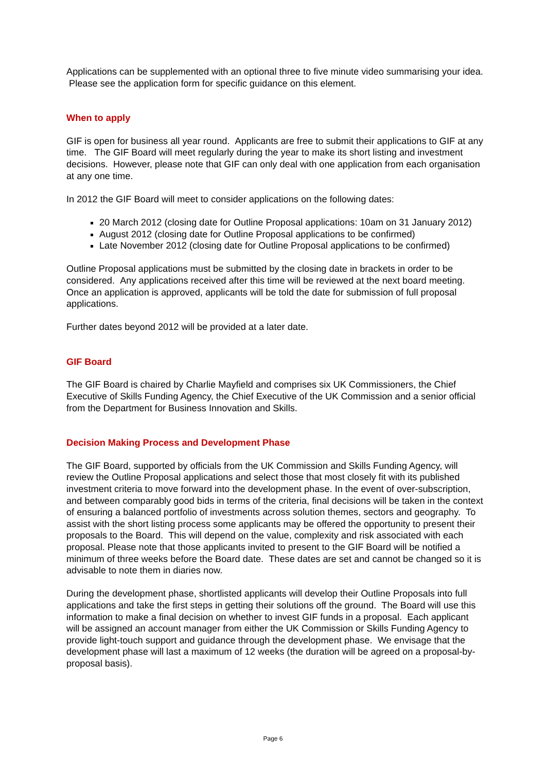Applications can be supplemented with an optional three to five minute video summarising your idea. Please see the application form for specific guidance on this element.
When to apply
GIF is open for business all year round. Applicants are free to submit their applications to GIF at any time. The GIF Board will meet regularly during the year to make its short listing and investment decisions. However, please note that GIF can only deal with one application from each organisation at any one time.
In 2012 the GIF Board will meet to consider applications on the following dates:
20 March 2012 (closing date for Outline Proposal applications: 10am on 31 January 2012)
August 2012 (closing date for Outline Proposal applications to be confirmed)
Late November 2012 (closing date for Outline Proposal applications to be confirmed)
Outline Proposal applications must be submitted by the closing date in brackets in order to be considered. Any applications received after this time will be reviewed at the next board meeting. Once an application is approved, applicants will be told the date for submission of full proposal applications.
Further dates beyond 2012 will be provided at a later date.
GIF Board
The GIF Board is chaired by Charlie Mayfield and comprises six UK Commissioners, the Chief Executive of Skills Funding Agency, the Chief Executive of the UK Commission and a senior official from the Department for Business Innovation and Skills.
Decision Making Process and Development Phase
The GIF Board, supported by officials from the UK Commission and Skills Funding Agency, will review the Outline Proposal applications and select those that most closely fit with its published investment criteria to move forward into the development phase. In the event of over-subscription, and between comparably good bids in terms of the criteria, final decisions will be taken in the context of ensuring a balanced portfolio of investments across solution themes, sectors and geography. To assist with the short listing process some applicants may be offered the opportunity to present their proposals to the Board. This will depend on the value, complexity and risk associated with each proposal. Please note that those applicants invited to present to the GIF Board will be notified a minimum of three weeks before the Board date. These dates are set and cannot be changed so it is advisable to note them in diaries now.
During the development phase, shortlisted applicants will develop their Outline Proposals into full applications and take the first steps in getting their solutions off the ground. The Board will use this information to make a final decision on whether to invest GIF funds in a proposal. Each applicant will be assigned an account manager from either the UK Commission or Skills Funding Agency to provide light-touch support and guidance through the development phase. We envisage that the development phase will last a maximum of 12 weeks (the duration will be agreed on a proposal-by-proposal basis).
Page 6